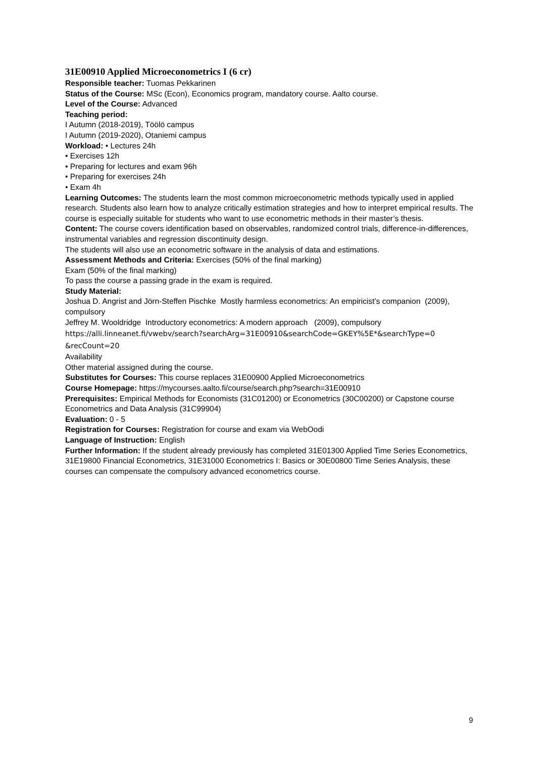31E00910 Applied Microeconometrics I (6 cr)
Responsible teacher: Tuomas Pekkarinen
Status of the Course: MSc (Econ), Economics program, mandatory course. Aalto course.
Level of the Course: Advanced
Teaching period:
I Autumn (2018-2019), Töölö campus
I Autumn (2019-2020), Otaniemi campus
Workload: • Lectures 24h
• Exercises 12h
• Preparing for lectures and exam 96h
• Preparing for exercises 24h
• Exam 4h
Learning Outcomes: The students learn the most common microeconometric methods typically used in applied research. Students also learn how to analyze critically estimation strategies and how to interpret empirical results. The course is especially suitable for students who want to use econometric methods in their master’s thesis.
Content: The course covers identification based on observables, randomized control trials, difference-in-differences, instrumental variables and regression discontinuity design.
The students will also use an econometric software in the analysis of data and estimations.
Assessment Methods and Criteria: Exercises (50% of the final marking)
Exam (50% of the final marking)
To pass the course a passing grade in the exam is required.
Study Material:
Joshua D. Angrist and Jörn-Steffen Pischke Mostly harmless econometrics: An empiricist’s companion (2009), compulsory
Jeffrey M. Wooldridge Introductory econometrics: A modern approach (2009), compulsory
https://alli.linneanet.fi/vwebv/search?searchArg=31E00910&searchCode=GKEY%5E*&searchType=0 &recCount=20
Availability
Other material assigned during the course.
Substitutes for Courses: This course replaces 31E00900 Applied Microeconometrics
Course Homepage: https://mycourses.aalto.fi/course/search.php?search=31E00910
Prerequisites: Empirical Methods for Economists (31C01200) or Econometrics (30C00200) or Capstone course Econometrics and Data Analysis (31C99904)
Evaluation: 0 - 5
Registration for Courses: Registration for course and exam via WebOodi
Language of Instruction: English
Further Information: If the student already previously has completed 31E01300 Applied Time Series Econometrics, 31E19800 Financial Econometrics, 31E31000 Econometrics I: Basics or 30E00800 Time Series Analysis, these courses can compensate the compulsory advanced econometrics course.
9